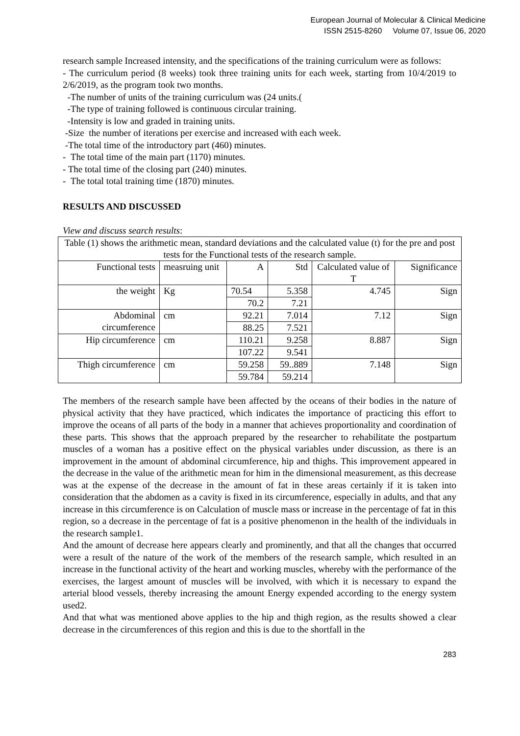European Journal of Molecular & Clinical Medicine
ISSN 2515-8260 Volume 07, Issue 06, 2020
research sample Increased intensity, and the specifications of the training curriculum were as follows:
- The curriculum period (8 weeks) took three training units for each week, starting from 10/4/2019 to 2/6/2019, as the program took two months.
-The number of units of the training curriculum was (24 units.(
-The type of training followed is continuous circular training.
-Intensity is low and graded in training units.
-Size the number of iterations per exercise and increased with each week.
-The total time of the introductory part (460) minutes.
- The total time of the main part (1170) minutes.
- The total time of the closing part (240) minutes.
- The total total training time (1870) minutes.
RESULTS AND DISCUSSED
View and discuss search results:
| Table (1) shows the arithmetic mean, standard deviations and the calculated value (t) for the pre and post tests for the Functional tests of the research sample. | | | | | |
| Functional tests | measruing unit | A | Std | Calculated value of T | Significance |
| the weight | Kg | 70.54 | 5.358 | 4.745 | Sign |
| | | 70.2 | 7.21 | | |
| Abdominal circumference | cm | 92.21 | 7.014 | 7.12 | Sign |
| | | 88.25 | 7.521 | | |
| Hip circumference | cm | 110.21 | 9.258 | 8.887 | Sign |
| | | 107.22 | 9.541 | | |
| Thigh circumference | cm | 59.258 | 59..889 | 7.148 | Sign |
| | | 59.784 | 59.214 | | |
The members of the research sample have been affected by the oceans of their bodies in the nature of physical activity that they have practiced, which indicates the importance of practicing this effort to improve the oceans of all parts of the body in a manner that achieves proportionality and coordination of these parts. This shows that the approach prepared by the researcher to rehabilitate the postpartum muscles of a woman has a positive effect on the physical variables under discussion, as there is an improvement in the amount of abdominal circumference, hip and thighs. This improvement appeared in the decrease in the value of the arithmetic mean for him in the dimensional measurement, as this decrease was at the expense of the decrease in the amount of fat in these areas certainly if it is taken into consideration that the abdomen as a cavity is fixed in its circumference, especially in adults, and that any increase in this circumference is on Calculation of muscle mass or increase in the percentage of fat in this region, so a decrease in the percentage of fat is a positive phenomenon in the health of the individuals in the research sample1.
And the amount of decrease here appears clearly and prominently, and that all the changes that occurred were a result of the nature of the work of the members of the research sample, which resulted in an increase in the functional activity of the heart and working muscles, whereby with the performance of the exercises, the largest amount of muscles will be involved, with which it is necessary to expand the arterial blood vessels, thereby increasing the amount Energy expended according to the energy system used2.
And that what was mentioned above applies to the hip and thigh region, as the results showed a clear decrease in the circumferences of this region and this is due to the shortfall in the
283